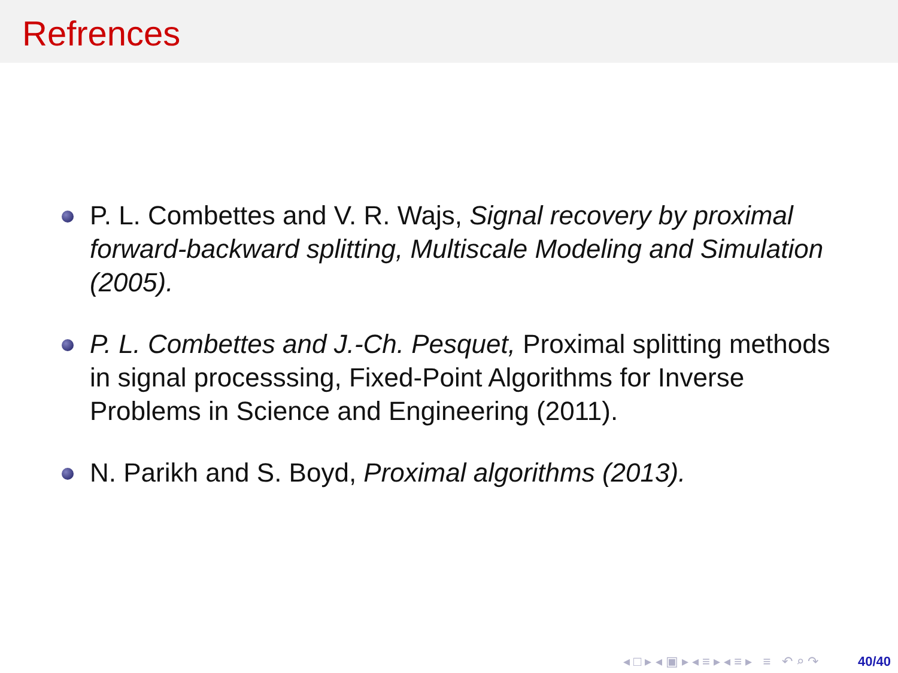Refrences
P. L. Combettes and V. R. Wajs, Signal recovery by proximal forward-backward splitting, Multiscale Modeling and Simulation (2005).
P. L. Combettes and J.-Ch. Pesquet, Proximal splitting methods in signal processsing, Fixed-Point Algorithms for Inverse Problems in Science and Engineering (2011).
N. Parikh and S. Boyd, Proximal algorithms (2013).
◂ □ ▸ ◂ ▣ ▸ ◂ ≡ ▸ ◂ ≡ ▸ ≡ ↶ ⌕ ↷ 40/40